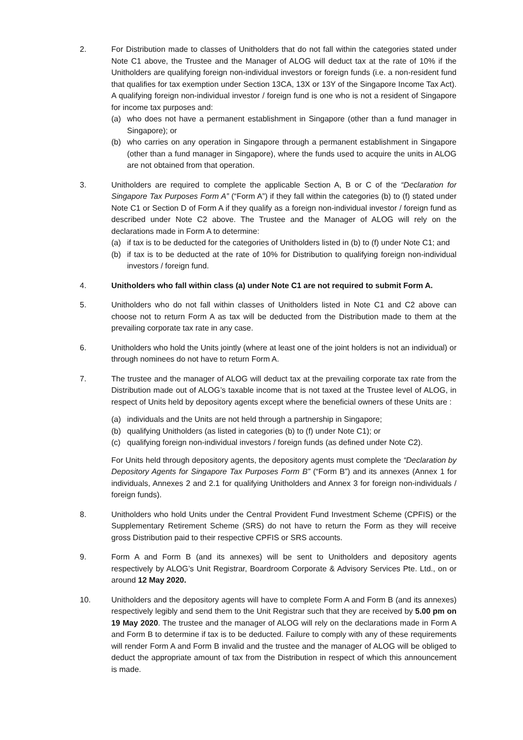2. For Distribution made to classes of Unitholders that do not fall within the categories stated under Note C1 above, the Trustee and the Manager of ALOG will deduct tax at the rate of 10% if the Unitholders are qualifying foreign non-individual investors or foreign funds (i.e. a non-resident fund that qualifies for tax exemption under Section 13CA, 13X or 13Y of the Singapore Income Tax Act). A qualifying foreign non-individual investor / foreign fund is one who is not a resident of Singapore for income tax purposes and:
(a) who does not have a permanent establishment in Singapore (other than a fund manager in Singapore); or
(b) who carries on any operation in Singapore through a permanent establishment in Singapore (other than a fund manager in Singapore), where the funds used to acquire the units in ALOG are not obtained from that operation.
3. Unitholders are required to complete the applicable Section A, B or C of the “Declaration for Singapore Tax Purposes Form A” (“Form A”) if they fall within the categories (b) to (f) stated under Note C1 or Section D of Form A if they qualify as a foreign non-individual investor / foreign fund as described under Note C2 above. The Trustee and the Manager of ALOG will rely on the declarations made in Form A to determine:
(a) if tax is to be deducted for the categories of Unitholders listed in (b) to (f) under Note C1; and
(b) if tax is to be deducted at the rate of 10% for Distribution to qualifying foreign non-individual investors / foreign fund.
4. Unitholders who fall within class (a) under Note C1 are not required to submit Form A.
5. Unitholders who do not fall within classes of Unitholders listed in Note C1 and C2 above can choose not to return Form A as tax will be deducted from the Distribution made to them at the prevailing corporate tax rate in any case.
6. Unitholders who hold the Units jointly (where at least one of the joint holders is not an individual) or through nominees do not have to return Form A.
7. The trustee and the manager of ALOG will deduct tax at the prevailing corporate tax rate from the Distribution made out of ALOG’s taxable income that is not taxed at the Trustee level of ALOG, in respect of Units held by depository agents except where the beneficial owners of these Units are :
(a) individuals and the Units are not held through a partnership in Singapore;
(b) qualifying Unitholders (as listed in categories (b) to (f) under Note C1); or
(c) qualifying foreign non-individual investors / foreign funds (as defined under Note C2).
For Units held through depository agents, the depository agents must complete the “Declaration by Depository Agents for Singapore Tax Purposes Form B” (“Form B”) and its annexes (Annex 1 for individuals, Annexes 2 and 2.1 for qualifying Unitholders and Annex 3 for foreign non-individuals / foreign funds).
8. Unitholders who hold Units under the Central Provident Fund Investment Scheme (CPFIS) or the Supplementary Retirement Scheme (SRS) do not have to return the Form as they will receive gross Distribution paid to their respective CPFIS or SRS accounts.
9. Form A and Form B (and its annexes) will be sent to Unitholders and depository agents respectively by ALOG’s Unit Registrar, Boardroom Corporate & Advisory Services Pte. Ltd., on or around 12 May 2020.
10. Unitholders and the depository agents will have to complete Form A and Form B (and its annexes) respectively legibly and send them to the Unit Registrar such that they are received by 5.00 pm on 19 May 2020. The trustee and the manager of ALOG will rely on the declarations made in Form A and Form B to determine if tax is to be deducted. Failure to comply with any of these requirements will render Form A and Form B invalid and the trustee and the manager of ALOG will be obliged to deduct the appropriate amount of tax from the Distribution in respect of which this announcement is made.